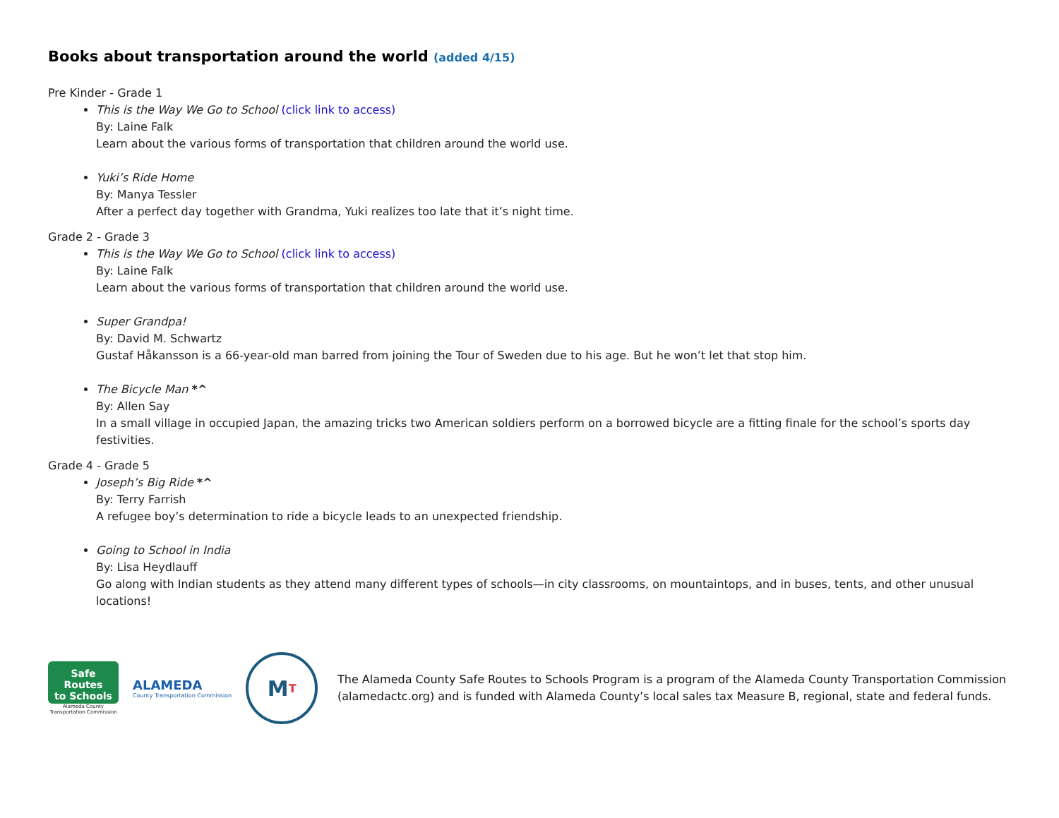Books about transportation around the world (added 4/15)
Pre Kinder - Grade 1
This is the Way We Go to School (click link to access)
By: Laine Falk
Learn about the various forms of transportation that children around the world use.
Yuki’s Ride Home
By: Manya Tessler
After a perfect day together with Grandma, Yuki realizes too late that it’s night time.
Grade 2 - Grade 3
This is the Way We Go to School (click link to access)
By: Laine Falk
Learn about the various forms of transportation that children around the world use.
Super Grandpa!
By: David M. Schwartz
Gustaf Håkansson is a 66-year-old man barred from joining the Tour of Sweden due to his age. But he won’t let that stop him.
The Bicycle Man *^
By: Allen Say
In a small village in occupied Japan, the amazing tricks two American soldiers perform on a borrowed bicycle are a fitting finale for the school’s sports day festivities.
Grade 4 - Grade 5
Joseph’s Big Ride *^
By: Terry Farrish
A refugee boy’s determination to ride a bicycle leads to an unexpected friendship.
Going to School in India
By: Lisa Heydlauff
Go along with Indian students as they attend many different types of schools—in city classrooms, on mountaintops, and in buses, tents, and other unusual locations!
Safe Routes
to Schools
Alameda County
Transportation Commission
ALAMEDA
County Transportation Commission
M T
The Alameda County Safe Routes to Schools Program is a program of the Alameda County Transportation Commission (alamedactc.org) and is funded with Alameda County’s local sales tax Measure B, regional, state and federal funds.